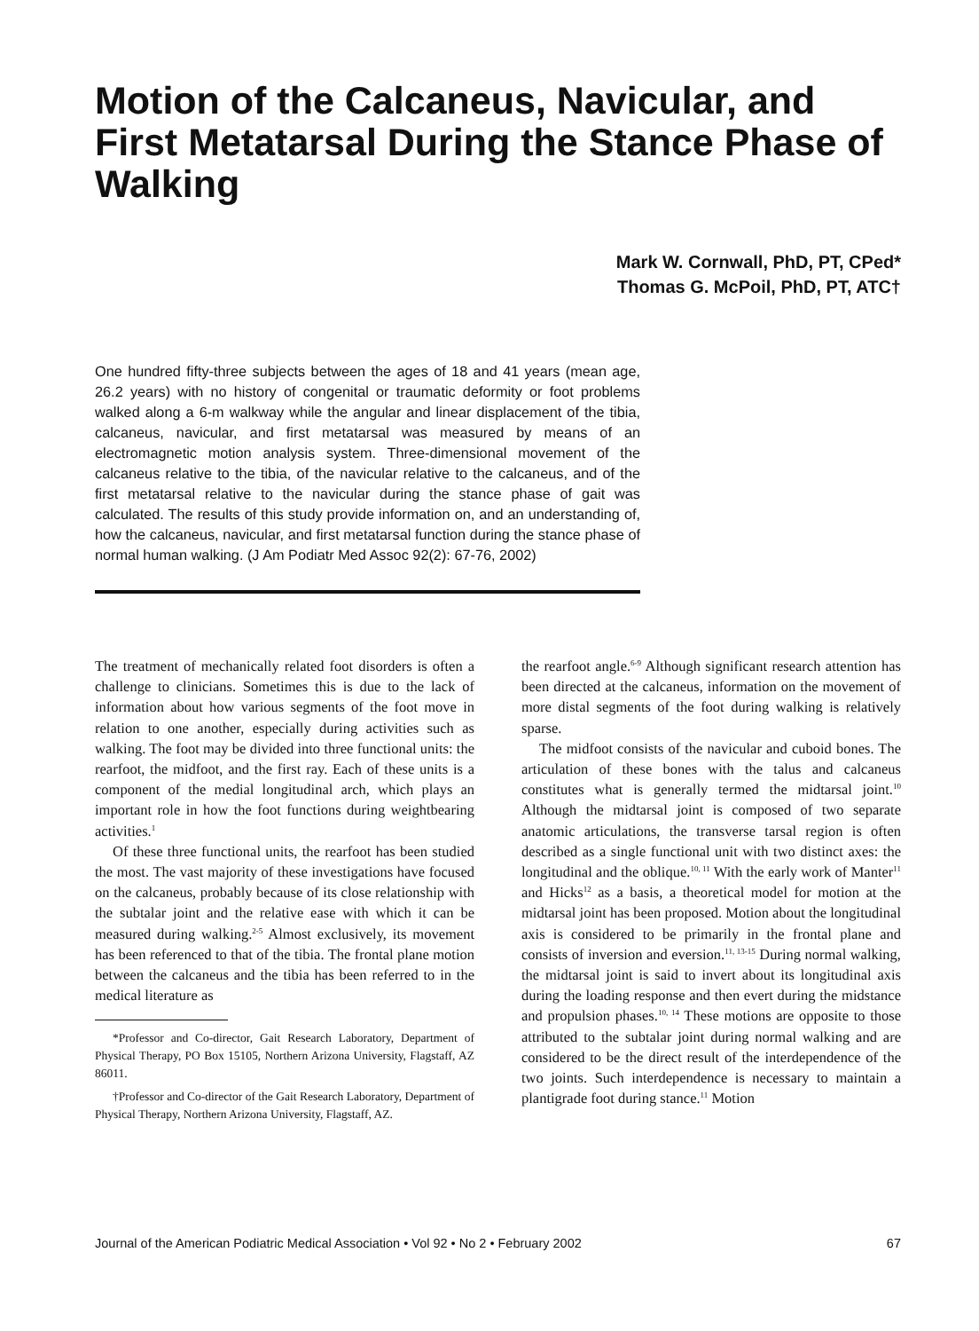Motion of the Calcaneus, Navicular, and First Metatarsal During the Stance Phase of Walking
Mark W. Cornwall, PhD, PT, CPed*
Thomas G. McPoil, PhD, PT, ATC†
One hundred fifty-three subjects between the ages of 18 and 41 years (mean age, 26.2 years) with no history of congenital or traumatic deformity or foot problems walked along a 6-m walkway while the angular and linear displacement of the tibia, calcaneus, navicular, and first metatarsal was measured by means of an electromagnetic motion analysis system. Three-dimensional movement of the calcaneus relative to the tibia, of the navicular relative to the calcaneus, and of the first metatarsal relative to the navicular during the stance phase of gait was calculated. The results of this study provide information on, and an understanding of, how the calcaneus, navicular, and first metatarsal function during the stance phase of normal human walking. (J Am Podiatr Med Assoc 92(2): 67-76, 2002)
The treatment of mechanically related foot disorders is often a challenge to clinicians. Sometimes this is due to the lack of information about how various segments of the foot move in relation to one another, especially during activities such as walking. The foot may be divided into three functional units: the rearfoot, the midfoot, and the first ray. Each of these units is a component of the medial longitudinal arch, which plays an important role in how the foot functions during weightbearing activities.<sup>1</sup>
Of these three functional units, the rearfoot has been studied the most. The vast majority of these investigations have focused on the calcaneus, probably because of its close relationship with the subtalar joint and the relative ease with which it can be measured during walking.<sup>2-5</sup> Almost exclusively, its movement has been referenced to that of the tibia. The frontal plane motion between the calcaneus and the tibia has been referred to in the medical literature as
*Professor and Co-director, Gait Research Laboratory, Department of Physical Therapy, PO Box 15105, Northern Arizona University, Flagstaff, AZ 86011.
†Professor and Co-director of the Gait Research Laboratory, Department of Physical Therapy, Northern Arizona University, Flagstaff, AZ.
the rearfoot angle.<sup>6-9</sup> Although significant research attention has been directed at the calcaneus, information on the movement of more distal segments of the foot during walking is relatively sparse.
The midfoot consists of the navicular and cuboid bones. The articulation of these bones with the talus and calcaneus constitutes what is generally termed the midtarsal joint.<sup>10</sup> Although the midtarsal joint is composed of two separate anatomic articulations, the transverse tarsal region is often described as a single functional unit with two distinct axes: the longitudinal and the oblique.<sup>10, 11</sup> With the early work of Manter<sup>11</sup> and Hicks<sup>12</sup> as a basis, a theoretical model for motion at the midtarsal joint has been proposed. Motion about the longitudinal axis is considered to be primarily in the frontal plane and consists of inversion and eversion.<sup>11, 13-15</sup> During normal walking, the midtarsal joint is said to invert about its longitudinal axis during the loading response and then evert during the midstance and propulsion phases.<sup>10, 14</sup> These motions are opposite to those attributed to the subtalar joint during normal walking and are considered to be the direct result of the interdependence of the two joints. Such interdependence is necessary to maintain a plantigrade foot during stance.<sup>11</sup> Motion
Journal of the American Podiatric Medical Association • Vol 92 • No 2 • February 2002 67